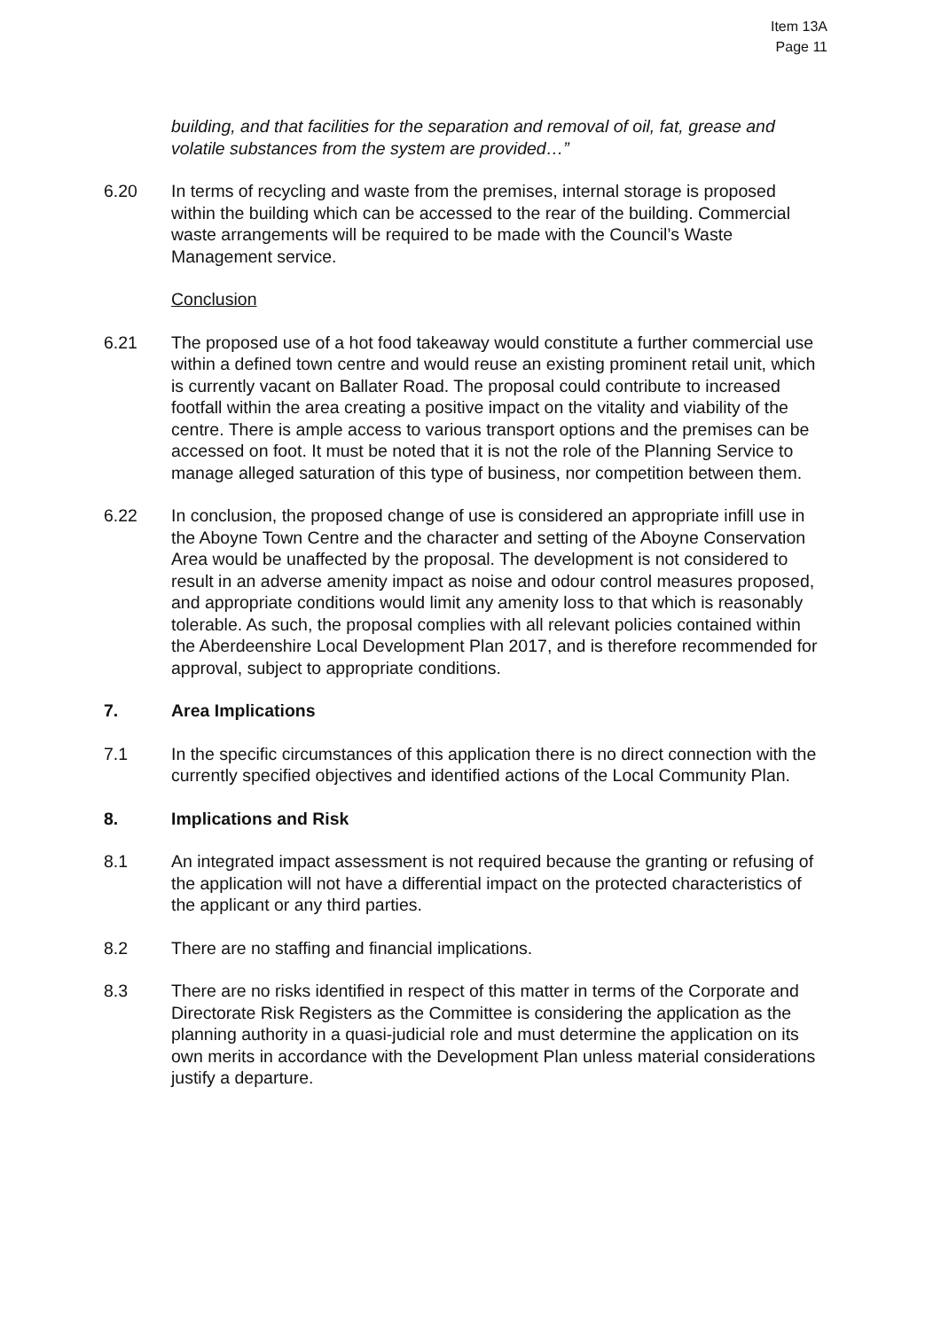Item 13A
Page 11
building, and that facilities for the separation and removal of oil, fat, grease and volatile substances from the system are provided…”
6.20 In terms of recycling and waste from the premises, internal storage is proposed within the building which can be accessed to the rear of the building. Commercial waste arrangements will be required to be made with the Council’s Waste Management service.
Conclusion
6.21 The proposed use of a hot food takeaway would constitute a further commercial use within a defined town centre and would reuse an existing prominent retail unit, which is currently vacant on Ballater Road. The proposal could contribute to increased footfall within the area creating a positive impact on the vitality and viability of the centre. There is ample access to various transport options and the premises can be accessed on foot. It must be noted that it is not the role of the Planning Service to manage alleged saturation of this type of business, nor competition between them.
6.22 In conclusion, the proposed change of use is considered an appropriate infill use in the Aboyne Town Centre and the character and setting of the Aboyne Conservation Area would be unaffected by the proposal. The development is not considered to result in an adverse amenity impact as noise and odour control measures proposed, and appropriate conditions would limit any amenity loss to that which is reasonably tolerable. As such, the proposal complies with all relevant policies contained within the Aberdeenshire Local Development Plan 2017, and is therefore recommended for approval, subject to appropriate conditions.
7. Area Implications
7.1 In the specific circumstances of this application there is no direct connection with the currently specified objectives and identified actions of the Local Community Plan.
8. Implications and Risk
8.1 An integrated impact assessment is not required because the granting or refusing of the application will not have a differential impact on the protected characteristics of the applicant or any third parties.
8.2 There are no staffing and financial implications.
8.3 There are no risks identified in respect of this matter in terms of the Corporate and Directorate Risk Registers as the Committee is considering the application as the planning authority in a quasi-judicial role and must determine the application on its own merits in accordance with the Development Plan unless material considerations justify a departure.